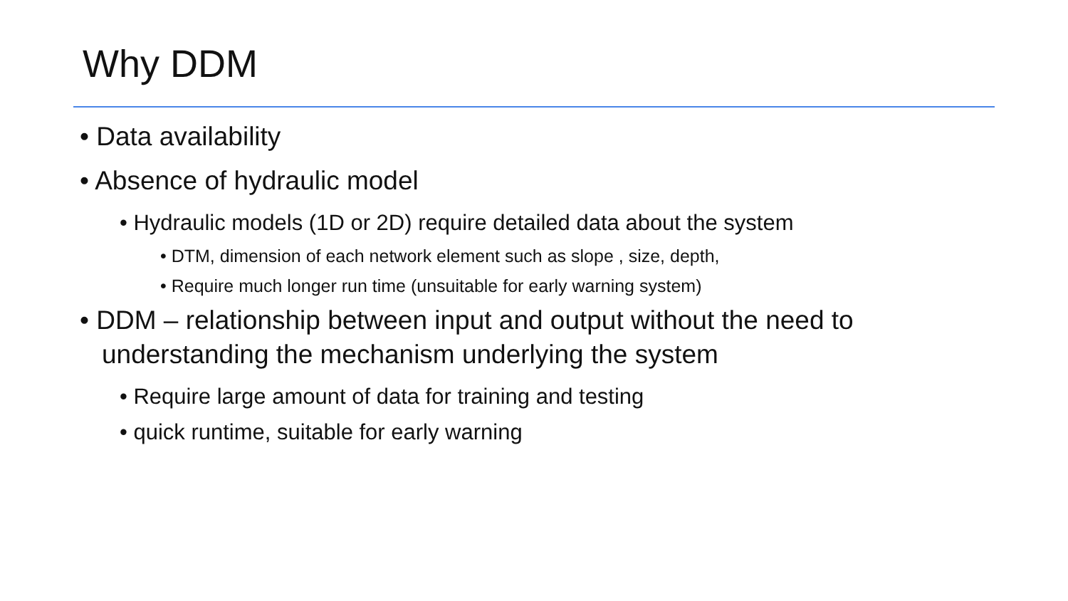Why DDM
• Data availability
• Absence of hydraulic model
• Hydraulic models (1D or 2D) require detailed data about the system
• DTM, dimension of each network element such as slope , size, depth,
• Require much longer run time (unsuitable for early warning system)
• DDM – relationship between input and output without the need to understanding the mechanism underlying the system
• Require large amount of data for training and testing
• quick runtime, suitable for early warning